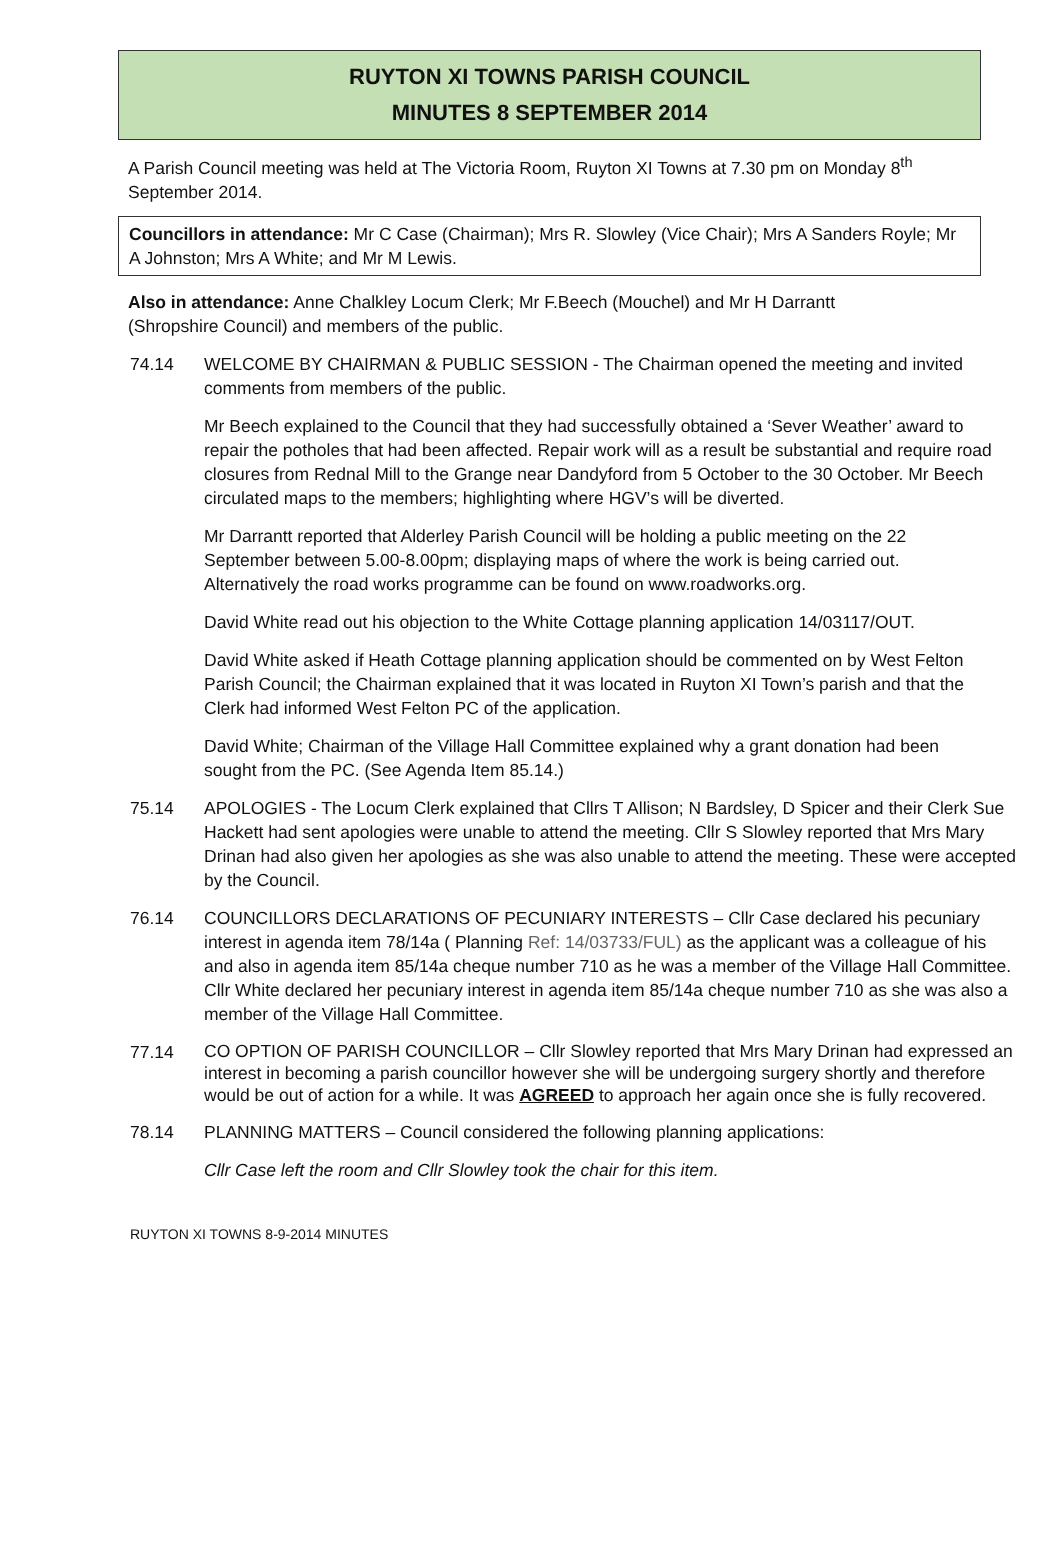RUYTON XI TOWNS PARISH COUNCIL
MINUTES 8 SEPTEMBER 2014
A Parish Council meeting was held at The Victoria Room, Ruyton XI Towns at 7.30 pm on Monday 8<sup>th</sup> September 2014.
Councillors in attendance: Mr C Case (Chairman); Mrs R. Slowley (Vice Chair); Mrs A Sanders Royle; Mr A Johnston; Mrs A White; and Mr M Lewis.
Also in attendance: Anne Chalkley Locum Clerk; Mr F.Beech (Mouchel) and Mr H Darrantt (Shropshire Council) and members of the public.
74.14 WELCOME BY CHAIRMAN & PUBLIC SESSION - The Chairman opened the meeting and invited comments from members of the public.
Mr Beech explained to the Council that they had successfully obtained a ‘Sever Weather’ award to repair the potholes that had been affected. Repair work will as a result be substantial and require road closures from Rednal Mill to the Grange near Dandyford from 5 October to the 30 October. Mr Beech circulated maps to the members; highlighting where HGV’s will be diverted.
Mr Darrantt reported that Alderley Parish Council will be holding a public meeting on the 22 September between 5.00-8.00pm; displaying maps of where the work is being carried out. Alternatively the road works programme can be found on www.roadworks.org.
David White read out his objection to the White Cottage planning application 14/03117/OUT.
David White asked if Heath Cottage planning application should be commented on by West Felton Parish Council; the Chairman explained that it was located in Ruyton XI Town’s parish and that the Clerk had informed West Felton PC of the application.
David White; Chairman of the Village Hall Committee explained why a grant donation had been sought from the PC. (See Agenda Item 85.14.)
75.14 APOLOGIES - The Locum Clerk explained that Cllrs T Allison; N Bardsley, D Spicer and their Clerk Sue Hackett had sent apologies were unable to attend the meeting. Cllr S Slowley reported that Mrs Mary Drinan had also given her apologies as she was also unable to attend the meeting. These were accepted by the Council.
76.14 COUNCILLORS DECLARATIONS OF PECUNIARY INTERESTS – Cllr Case declared his pecuniary interest in agenda item 78/14a ( Planning Ref: 14/03733/FUL) as the applicant was a colleague of his and also in agenda item 85/14a cheque number 710 as he was a member of the Village Hall Committee. Cllr White declared her pecuniary interest in agenda item 85/14a cheque number 710 as she was also a member of the Village Hall Committee.
77.14
CO OPTION OF PARISH COUNCILLOR – Cllr Slowley reported that Mrs Mary Drinan had expressed an interest in becoming a parish councillor however she will be undergoing surgery shortly and therefore would be out of action for a while. It was AGREED to approach her again once she is fully recovered.
78.14 PLANNING MATTERS – Council considered the following planning applications:
Cllr Case left the room and Cllr Slowley took the chair for this item.
RUYTON XI TOWNS 8-9-2014 MINUTES